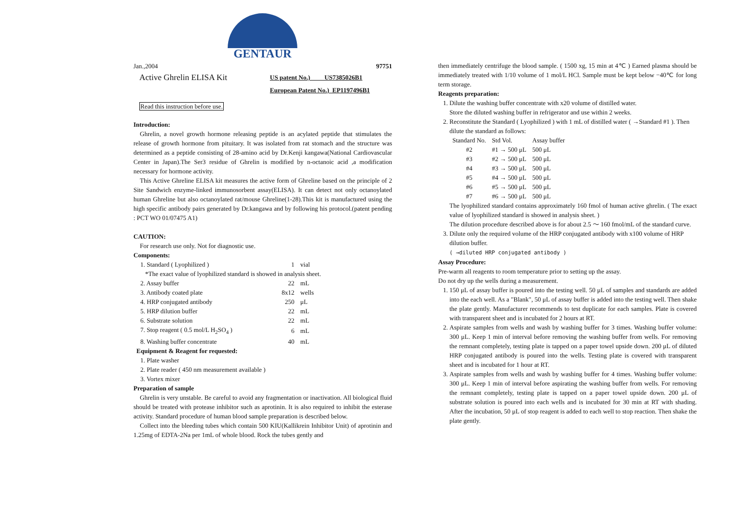GENTAUR
Jan.,2004 97751
Active Ghrelin ELISA Kit
US patent No.) US7385026B1
European Patent No.) EP1197496B1
Read this instruction before use.
Introduction:
Ghrelin, a novel growth hormone releasing peptide is an acylated peptide that stimulates the release of growth hormone from pituitary. It was isolated from rat stomach and the structure was determined as a peptide consisting of 28-amino acid by Dr.Kenji kangawa(National Cardiovascular Center in Japan).The Ser3 residue of Ghrelin is modified by n-octanoic acid ,a modification necessary for hormone activity.
This Active Ghreline ELISA kit measures the active form of Ghreline based on the principle of 2 Site Sandwich enzyme-linked immunosorbent assay(ELISA). It can detect not only octanoylated human Ghreline but also octanoylated rat/mouse Ghreline(1-28).This kit is manufactured using the high specific antibody pairs generated by Dr.kangawa and by following his protocol.(patent pending : PCT WO 01/07475 A1)
CAUTION:
For research use only. Not for diagnostic use.
Components:
| 1. Standard ( Lyophilized ) | 1 | vial |
| *The exact value of lyophilized standard is showed in analysis sheet. | | |
| 2. Assay buffer | 22 | mL |
| 3. Antibody coated plate | 8x12 | wells |
| 4. HRP conjugated antibody | 250 | μL |
| 5. HRP dilution buffer | 22 | mL |
| 6. Substrate solution | 22 | mL |
| 7. Stop reagent ( 0.5 mol/L H<sub>2</sub>SO<sub>4</sub> ) | 6 | mL |
| 8. Washing buffer concentrate | 40 | mL |
Equipment & Reagent for requested:
1. Plate washer
2. Plate reader ( 450 nm measurement available )
3. Vortex mixer
Preparation of sample
Ghrelin is very unstable. Be careful to avoid any fragmentation or inactivation. All biological fluid should be treated with protease inhibitor such as aprotinin. It is also required to inhibit the esterase activity. Standard procedure of human blood sample preparation is described below.
Collect into the bleeding tubes which contain 500 KIU(Kallikrein Inhibitor Unit) of aprotinin and 1.25mg of EDTA-2Na per 1mL of whole blood. Rock the tubes gently and
then immediately centrifuge the blood sample. ( 1500 xg, 15 min at 4℃ ) Earned plasma should be immediately treated with 1/10 volume of 1 mol/L HCl. Sample must be kept below −40℃ for long term storage.
Reagents preparation:
1. Dilute the washing buffer concentrate with x20 volume of distilled water.
Store the diluted washing buffer in refrigerator and use within 2 weeks.
2. Reconstitute the Standard ( Lyophilized ) with 1 mL of distilled water ( →Standard #1 ). Then dilute the standard as follows:
| Standard No. | Std Vol. | Assay buffer |
| #2 | #1 → 500 μL | 500 μL |
| #3 | #2 → 500 μL | 500 μL |
| #4 | #3 → 500 μL | 500 μL |
| #5 | #4 → 500 μL | 500 μL |
| #6 | #5 → 500 μL | 500 μL |
| #7 | #6 → 500 μL | 500 μL |
The lyophilized standard contains approximately 160 fmol of human active ghrelin. ( The exact value of lyophilized standard is showed in analysis sheet. )
The dilution procedure described above is for about 2.5 ～ 160 fmol/mL of the standard curve.
3. Dilute only the required volume of the HRP conjugated antibody with x100 volume of HRP dilution buffer.
( →diluted HRP conjugated antibody )
Assay Procedure:
Pre-warm all reagents to room temperature prior to setting up the assay.
Do not dry up the wells during a measurement.
1. 150 μL of assay buffer is poured into the testing well. 50 μL of samples and standards are added into the each well. As a "Blank", 50 μL of assay buffer is added into the testing well. Then shake the plate gently. Manufacturer recommends to test duplicate for each samples. Plate is covered with transparent sheet and is incubated for 2 hours at RT.
2. Aspirate samples from wells and wash by washing buffer for 3 times. Washing buffer volume: 300 μL. Keep 1 min of interval before removing the washing buffer from wells. For removing the remnant completely, testing plate is tapped on a paper towel upside down. 200 μL of diluted HRP conjugated antibody is poured into the wells. Testing plate is covered with transparent sheet and is incubated for 1 hour at RT.
3. Aspirate samples from wells and wash by washing buffer for 4 times. Washing buffer volume: 300 μL. Keep 1 min of interval before aspirating the washing buffer from wells. For removing the remnant completely, testing plate is tapped on a paper towel upside down. 200 μL of substrate solution is poured into each wells and is incubated for 30 min at RT with shading. After the incubation, 50 μL of stop reagent is added to each well to stop reaction. Then shake the plate gently.